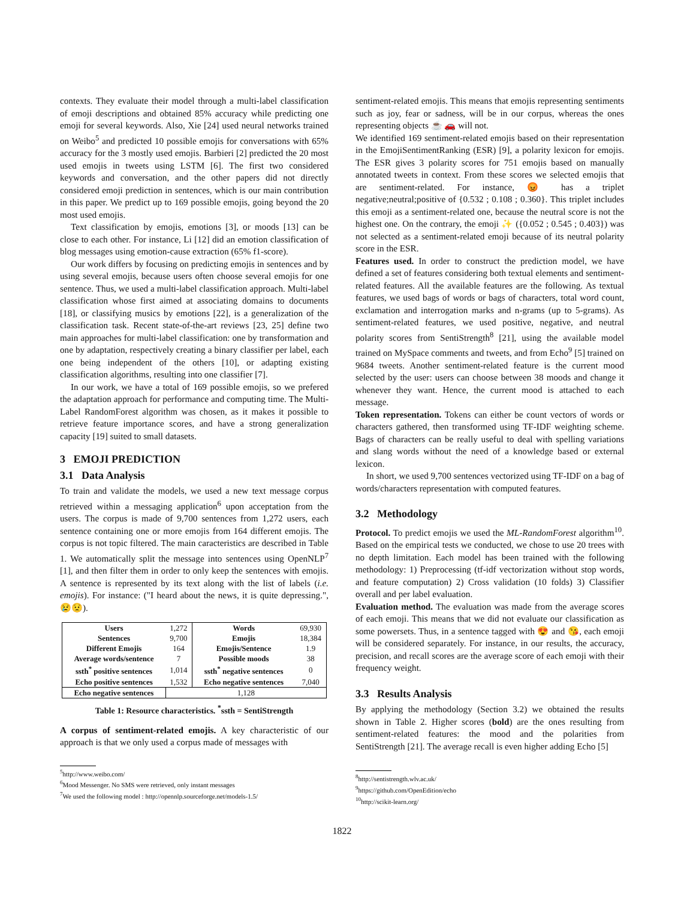contexts. They evaluate their model through a multi-label classification of emoji descriptions and obtained 85% accuracy while predicting one emoji for several keywords. Also, Xie [24] used neural networks trained on Weibo<sup>5</sup> and predicted 10 possible emojis for conversations with 65% accuracy for the 3 mostly used emojis. Barbieri [2] predicted the 20 most used emojis in tweets using LSTM [6]. The first two considered keywords and conversation, and the other papers did not directly considered emoji prediction in sentences, which is our main contribution in this paper. We predict up to 169 possible emojis, going beyond the 20 most used emojis.
Text classification by emojis, emotions [3], or moods [13] can be close to each other. For instance, Li [12] did an emotion classification of blog messages using emotion-cause extraction (65% f1-score).
Our work differs by focusing on predicting emojis in sentences and by using several emojis, because users often choose several emojis for one sentence. Thus, we used a multi-label classification approach. Multi-label classification whose first aimed at associating domains to documents [18], or classifying musics by emotions [22], is a generalization of the classification task. Recent state-of-the-art reviews [23, 25] define two main approaches for multi-label classification: one by transformation and one by adaptation, respectively creating a binary classifier per label, each one being independent of the others [10], or adapting existing classification algorithms, resulting into one classifier [7].
In our work, we have a total of 169 possible emojis, so we prefered the adaptation approach for performance and computing time. The Multi-Label RandomForest algorithm was chosen, as it makes it possible to retrieve feature importance scores, and have a strong generalization capacity [19] suited to small datasets.
3 EMOJI PREDICTION
3.1 Data Analysis
To train and validate the models, we used a new text message corpus retrieved within a messaging application<sup>6</sup> upon acceptation from the users. The corpus is made of 9,700 sentences from 1,272 users, each sentence containing one or more emojis from 164 different emojis. The corpus is not topic filtered. The main caracteristics are described in Table 1. We automatically split the message into sentences using OpenNLP<sup>7</sup> [1], and then filter them in order to only keep the sentences with emojis. A sentence is represented by its text along with the list of labels (i.e. emojis). For instance: ("I heard about the news, it is quite depressing.", 😢😟).
| Users | 1,272 | Words | 69,930 |
| Sentences | 9,700 | Emojis | 18,384 |
| Different Emojis | 164 | Emojis/Sentence | 1.9 |
| Average words/sentence | 7 | Possible moods | 38 |
| ssth<sup>*</sup> positive sentences | 1,014 | ssth<sup>*</sup> negative sentences | 0 |
| Echo positive sentences | 1,532 | Echo negative sentences | 7,040 |
| Echo negative sentences | 1,128 | | |
Table 1: Resource characteristics. <sup>*</sup>ssth = SentiStrength
A corpus of sentiment-related emojis. A key characteristic of our approach is that we only used a corpus made of messages with
<sup>5</sup> http://www.weibo.com/
<sup>6</sup> Mood Messenger. No SMS were retrieved, only instant messages
<sup>7</sup> We used the following model : http://opennlp.sourceforge.net/models-1.5/
sentiment-related emojis. This means that emojis representing sentiments such as joy, fear or sadness, will be in our corpus, whereas the ones representing objects ☕ 🚗 will not.
We identified 169 sentiment-related emojis based on their representation in the EmojiSentimentRanking (ESR) [9], a polarity lexicon for emojis. The ESR gives 3 polarity scores for 751 emojis based on manually annotated tweets in context. From these scores we selected emojis that are sentiment-related. For instance, 😡 has a triplet negative;neutral;positive of {0.532 ; 0.108 ; 0.360}. This triplet includes this emoji as a sentiment-related one, because the neutral score is not the highest one. On the contrary, the emoji ✨ ({0.052 ; 0.545 ; 0.403}) was not selected as a sentiment-related emoji because of its neutral polarity score in the ESR.
Features used. In order to construct the prediction model, we have defined a set of features considering both textual elements and sentiment-related features. All the available features are the following. As textual features, we used bags of words or bags of characters, total word count, exclamation and interrogation marks and n-grams (up to 5-grams). As sentiment-related features, we used positive, negative, and neutral polarity scores from SentiStrength<sup>8</sup> [21], using the available model trained on MySpace comments and tweets, and from Echo<sup>9</sup> [5] trained on 9684 tweets. Another sentiment-related feature is the current mood selected by the user: users can choose between 38 moods and change it whenever they want. Hence, the current mood is attached to each message.
Token representation. Tokens can either be count vectors of words or characters gathered, then transformed using TF-IDF weighting scheme. Bags of characters can be really useful to deal with spelling variations and slang words without the need of a knowledge based or external lexicon.
In short, we used 9,700 sentences vectorized using TF-IDF on a bag of words/characters representation with computed features.
3.2 Methodology
Protocol. To predict emojis we used the ML-RandomForest algorithm<sup>10</sup>. Based on the empirical tests we conducted, we chose to use 20 trees with no depth limitation. Each model has been trained with the following methodology: 1) Preprocessing (tf-idf vectorization without stop words, and feature computation) 2) Cross validation (10 folds) 3) Classifier overall and per label evaluation.
Evaluation method. The evaluation was made from the average scores of each emoji. This means that we did not evaluate our classification as some powersets. Thus, in a sentence tagged with 😍 and 😘, each emoji will be considered separately. For instance, in our results, the accuracy, precision, and recall scores are the average score of each emoji with their frequency weight.
3.3 Results Analysis
By applying the methodology (Section 3.2) we obtained the results shown in Table 2. Higher scores (bold) are the ones resulting from sentiment-related features: the mood and the polarities from SentiStrength [21]. The average recall is even higher adding Echo [5]
<sup>8</sup> http://sentistrength.wlv.ac.uk/
<sup>9</sup> https://github.com/OpenEdition/echo
<sup>10</sup> http://scikit-learn.org/
1822